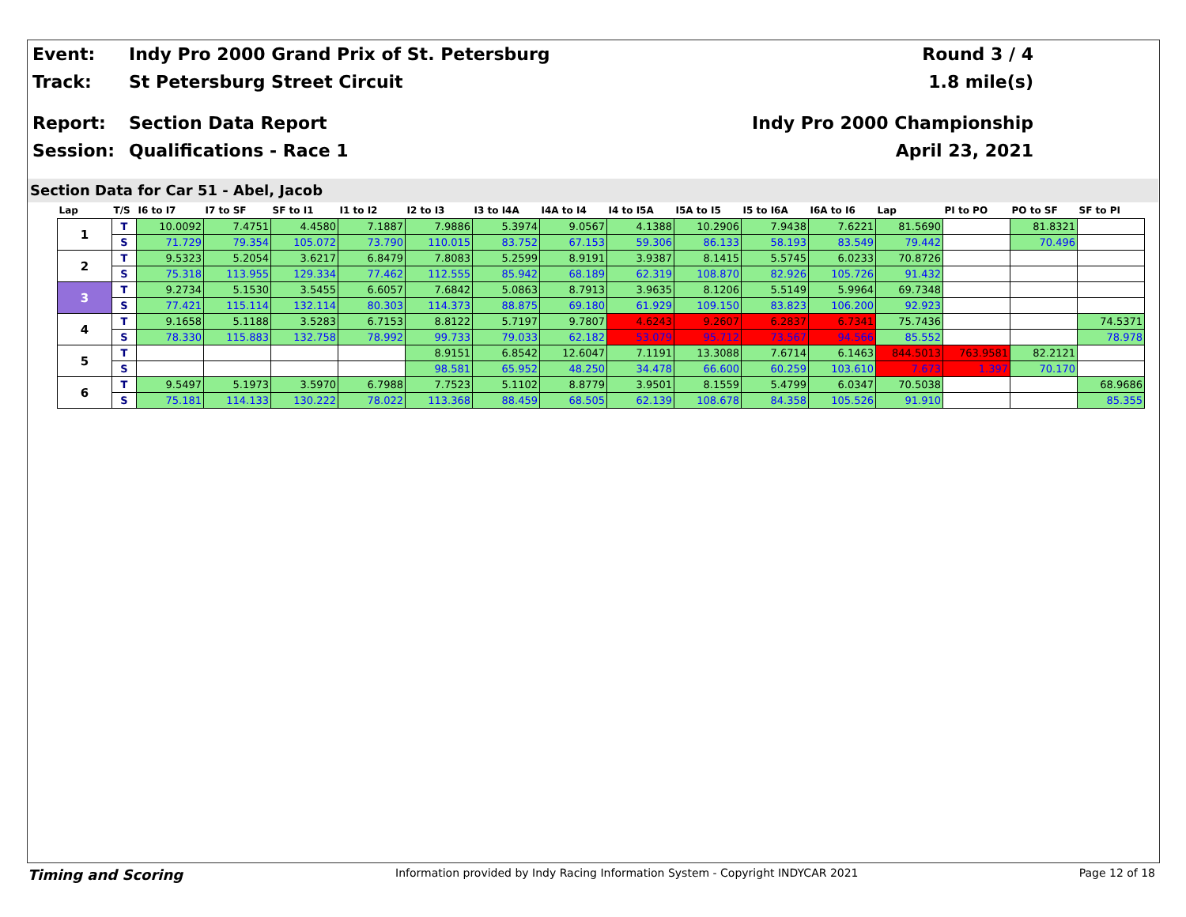Event: Indy Pro 2000 Grand Prix of St. Petersburg
Round 3 / 4
Track: St Petersburg Street Circuit
1.8 mile(s)
Report: Section Data Report
Indy Pro 2000 Championship
Session: Qualifications - Race 1
April 23, 2021
Section Data for Car 51 - Abel, Jacob
| Lap | T/S | I6 to I7 | I7 to SF | SF to I1 | I1 to I2 | I2 to I3 | I3 to I4A | I4A to I4 | I4 to I5A | I5A to I5 | I5 to I6A | I6A to I6 | Lap | PI to PO | PO to SF | SF to PI |
| --- | --- | --- | --- | --- | --- | --- | --- | --- | --- | --- | --- | --- | --- | --- | --- | --- |
| 1 | T | 10.0092 | 7.4751 | 4.4580 | 7.1887 | 7.9886 | 5.3974 | 9.0567 | 4.1388 | 10.2906 | 7.9438 | 7.6221 | 81.5690 | | 81.8321 | |
| | S | 71.729 | 79.354 | 105.072 | 73.790 | 110.015 | 83.752 | 67.153 | 59.306 | 86.133 | 58.193 | 83.549 | 79.442 | | 70.496 | |
| 2 | T | 9.5323 | 5.2054 | 3.6217 | 6.8479 | 7.8083 | 5.2599 | 8.9191 | 3.9387 | 8.1415 | 5.5745 | 6.0233 | 70.8726 | | | |
| | S | 75.318 | 113.955 | 129.334 | 77.462 | 112.555 | 85.942 | 68.189 | 62.319 | 108.870 | 82.926 | 105.726 | 91.432 | | | |
| 3 | T | 9.2734 | 5.1530 | 3.5455 | 6.6057 | 7.6842 | 5.0863 | 8.7913 | 3.9635 | 8.1206 | 5.5149 | 5.9964 | 69.7348 | | | |
| | S | 77.421 | 115.114 | 132.114 | 80.303 | 114.373 | 88.875 | 69.180 | 61.929 | 109.150 | 83.823 | 106.200 | 92.923 | | | |
| 4 | T | 9.1658 | 5.1188 | 3.5283 | 6.7153 | 8.8122 | 5.7197 | 9.7807 | 4.6243 | 9.2607 | 6.2837 | 6.7341 | 75.7436 | | | 74.5371 |
| | S | 78.330 | 115.883 | 132.758 | 78.992 | 99.733 | 79.033 | 62.182 | 53.079 | 95.712 | 73.567 | 94.566 | 85.552 | | | 78.978 |
| 5 | T | | | | | 8.9151 | 6.8542 | 12.6047 | 7.1191 | 13.3088 | 7.6714 | 6.1463 | 844.5013 | 763.9581 | 82.2121 | |
| | S | | | | | 98.581 | 65.952 | 48.250 | 34.478 | 66.600 | 60.259 | 103.610 | 7.673 | 1.397 | 70.170 | |
| 6 | T | 9.5497 | 5.1973 | 3.5970 | 6.7988 | 7.7523 | 5.1102 | 8.8779 | 3.9501 | 8.1559 | 5.4799 | 6.0347 | 70.5038 | | | 68.9686 |
| | S | 75.181 | 114.133 | 130.222 | 78.022 | 113.368 | 88.459 | 68.505 | 62.139 | 108.678 | 84.358 | 105.526 | 91.910 | | | 85.355 |
Timing and Scoring
Information provided by Indy Racing Information System - Copyright INDYCAR 2021
Page 12 of 18